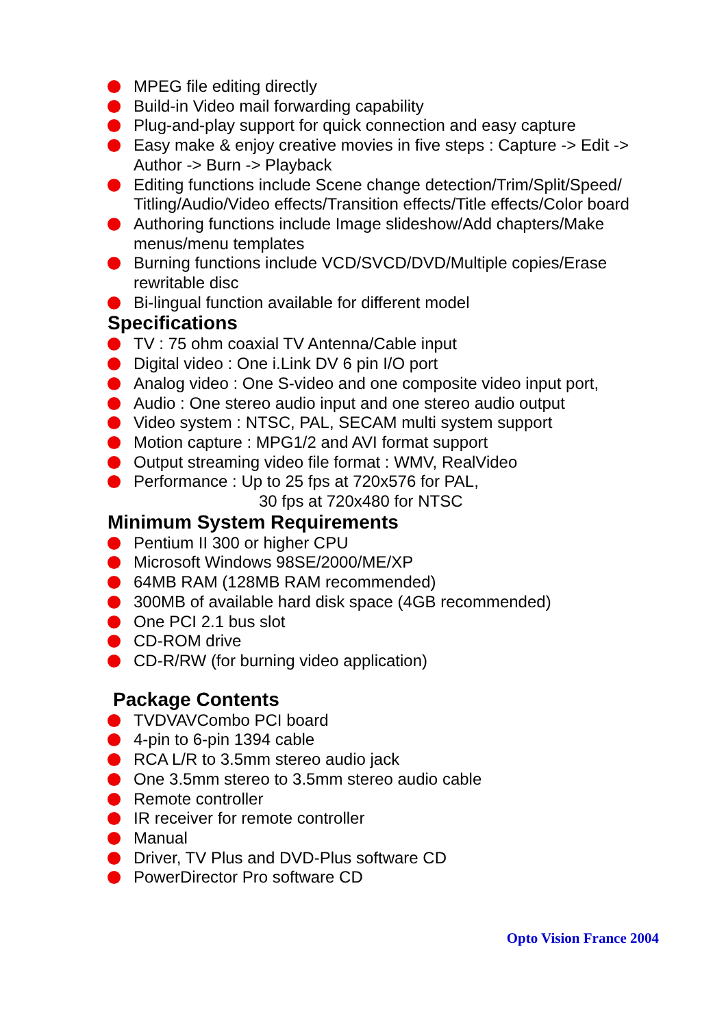MPEG file editing directly
Build-in Video mail forwarding capability
Plug-and-play support for quick connection and easy capture
Easy make & enjoy creative movies in five steps : Capture -> Edit ->
Author -> Burn -> Playback
Editing functions include Scene change detection/Trim/Split/Speed/
Titling/Audio/Video effects/Transition effects/Title effects/Color board
Authoring functions include Image slideshow/Add chapters/Make menus/menu templates
Burning functions include VCD/SVCD/DVD/Multiple copies/Erase rewritable disc
Bi-lingual function available for different model
Specifications
TV : 75 ohm coaxial TV Antenna/Cable input
Digital video : One i.Link DV 6 pin I/O port
Analog video : One S-video and one composite video input port,
Audio : One stereo audio input and one stereo audio output
Video system : NTSC, PAL, SECAM multi system support
Motion capture : MPG1/2 and AVI format support
Output streaming video file format : WMV, RealVideo
Performance : Up to 25 fps at 720x576 for PAL,
30 fps at 720x480 for NTSC
Minimum System Requirements
Pentium II 300 or higher CPU
Microsoft Windows 98SE/2000/ME/XP
64MB RAM (128MB RAM recommended)
300MB of available hard disk space (4GB recommended)
One PCI 2.1 bus slot
CD-ROM drive
CD-R/RW (for burning video application)
Package Contents
TVDVAVCombo PCI board
4-pin to 6-pin 1394 cable
RCA L/R to 3.5mm stereo audio jack
One 3.5mm stereo to 3.5mm stereo audio cable
Remote controller
IR receiver for remote controller
Manual
Driver, TV Plus and DVD-Plus software CD
PowerDirector Pro software CD
Opto Vision France 2004